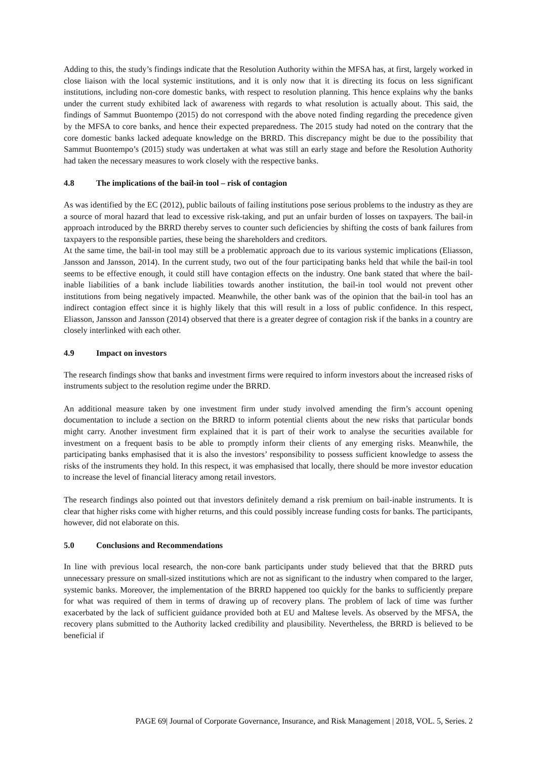Adding to this, the study’s findings indicate that the Resolution Authority within the MFSA has, at first, largely worked in close liaison with the local systemic institutions, and it is only now that it is directing its focus on less significant institutions, including non-core domestic banks, with respect to resolution planning. This hence explains why the banks under the current study exhibited lack of awareness with regards to what resolution is actually about. This said, the findings of Sammut Buontempo (2015) do not correspond with the above noted finding regarding the precedence given by the MFSA to core banks, and hence their expected preparedness. The 2015 study had noted on the contrary that the core domestic banks lacked adequate knowledge on the BRRD. This discrepancy might be due to the possibility that Sammut Buontempo’s (2015) study was undertaken at what was still an early stage and before the Resolution Authority had taken the necessary measures to work closely with the respective banks.
4.8 The implications of the bail-in tool – risk of contagion
As was identified by the EC (2012), public bailouts of failing institutions pose serious problems to the industry as they are a source of moral hazard that lead to excessive risk-taking, and put an unfair burden of losses on taxpayers. The bail-in approach introduced by the BRRD thereby serves to counter such deficiencies by shifting the costs of bank failures from taxpayers to the responsible parties, these being the shareholders and creditors.
At the same time, the bail-in tool may still be a problematic approach due to its various systemic implications (Eliasson, Jansson and Jansson, 2014). In the current study, two out of the four participating banks held that while the bail-in tool seems to be effective enough, it could still have contagion effects on the industry. One bank stated that where the bail-inable liabilities of a bank include liabilities towards another institution, the bail-in tool would not prevent other institutions from being negatively impacted. Meanwhile, the other bank was of the opinion that the bail-in tool has an indirect contagion effect since it is highly likely that this will result in a loss of public confidence. In this respect, Eliasson, Jansson and Jansson (2014) observed that there is a greater degree of contagion risk if the banks in a country are closely interlinked with each other.
4.9 Impact on investors
The research findings show that banks and investment firms were required to inform investors about the increased risks of instruments subject to the resolution regime under the BRRD.
An additional measure taken by one investment firm under study involved amending the firm’s account opening documentation to include a section on the BRRD to inform potential clients about the new risks that particular bonds might carry. Another investment firm explained that it is part of their work to analyse the securities available for investment on a frequent basis to be able to promptly inform their clients of any emerging risks. Meanwhile, the participating banks emphasised that it is also the investors’ responsibility to possess sufficient knowledge to assess the risks of the instruments they hold. In this respect, it was emphasised that locally, there should be more investor education to increase the level of financial literacy among retail investors.
The research findings also pointed out that investors definitely demand a risk premium on bail-inable instruments. It is clear that higher risks come with higher returns, and this could possibly increase funding costs for banks. The participants, however, did not elaborate on this.
5.0 Conclusions and Recommendations
In line with previous local research, the non-core bank participants under study believed that that the BRRD puts unnecessary pressure on small-sized institutions which are not as significant to the industry when compared to the larger, systemic banks. Moreover, the implementation of the BRRD happened too quickly for the banks to sufficiently prepare for what was required of them in terms of drawing up of recovery plans. The problem of lack of time was further exacerbated by the lack of sufficient guidance provided both at EU and Maltese levels. As observed by the MFSA, the recovery plans submitted to the Authority lacked credibility and plausibility. Nevertheless, the BRRD is believed to be beneficial if
PAGE 69| Journal of Corporate Governance, Insurance, and Risk Management | 2018, VOL. 5, Series. 2